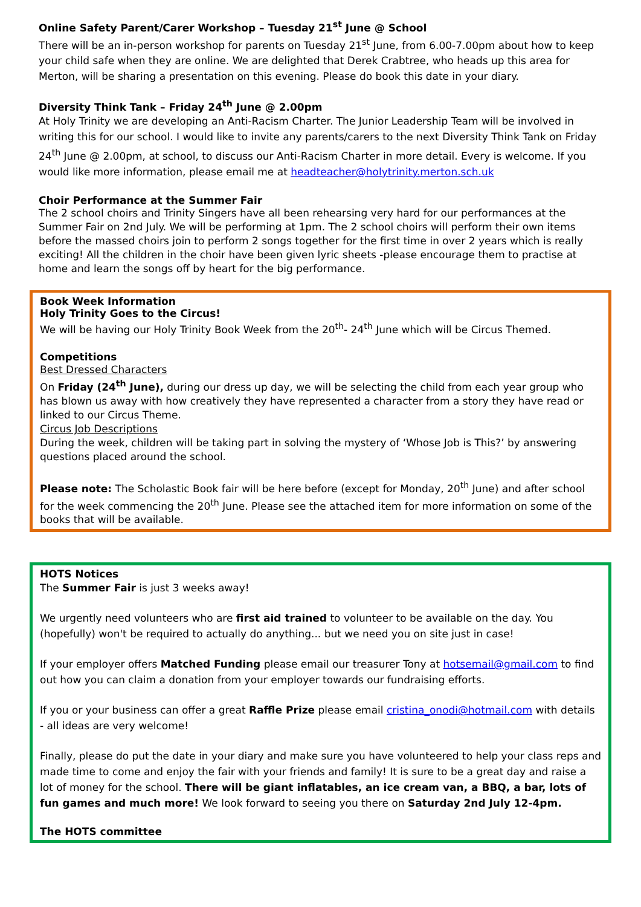Online Safety Parent/Carer Workshop – Tuesday 21<sup>st</sup> June @ School
There will be an in-person workshop for parents on Tuesday 21<sup>st</sup> June, from 6.00-7.00pm about how to keep your child safe when they are online. We are delighted that Derek Crabtree, who heads up this area for Merton, will be sharing a presentation on this evening. Please do book this date in your diary.
Diversity Think Tank – Friday 24<sup>th</sup> June @ 2.00pm
At Holy Trinity we are developing an Anti-Racism Charter. The Junior Leadership Team will be involved in writing this for our school. I would like to invite any parents/carers to the next Diversity Think Tank on Friday 24<sup>th</sup> June @ 2.00pm, at school, to discuss our Anti-Racism Charter in more detail. Every is welcome. If you would like more information, please email me at headteacher@holytrinity.merton.sch.uk
Choir Performance at the Summer Fair
The 2 school choirs and Trinity Singers have all been rehearsing very hard for our performances at the Summer Fair on 2nd July. We will be performing at 1pm. The 2 school choirs will perform their own items before the massed choirs join to perform 2 songs together for the first time in over 2 years which is really exciting! All the children in the choir have been given lyric sheets -please encourage them to practise at home and learn the songs off by heart for the big performance.
Book Week Information
Holy Trinity Goes to the Circus!
We will be having our Holy Trinity Book Week from the 20<sup>th</sup>- 24<sup>th</sup> June which will be Circus Themed.
Competitions
Best Dressed Characters
On Friday (24<sup>th</sup> June), during our dress up day, we will be selecting the child from each year group who has blown us away with how creatively they have represented a character from a story they have read or linked to our Circus Theme.
Circus Job Descriptions
During the week, children will be taking part in solving the mystery of ‘Whose Job is This?’ by answering questions placed around the school.
Please note: The Scholastic Book fair will be here before (except for Monday, 20<sup>th</sup> June) and after school for the week commencing the 20<sup>th</sup> June. Please see the attached item for more information on some of the books that will be available.
HOTS Notices
The Summer Fair is just 3 weeks away!
We urgently need volunteers who are first aid trained to volunteer to be available on the day. You (hopefully) won't be required to actually do anything... but we need you on site just in case!
If your employer offers Matched Funding please email our treasurer Tony at hotsemail@gmail.com to find out how you can claim a donation from your employer towards our fundraising efforts.
If you or your business can offer a great Raffle Prize please email cristina_onodi@hotmail.com with details - all ideas are very welcome!
Finally, please do put the date in your diary and make sure you have volunteered to help your class reps and made time to come and enjoy the fair with your friends and family! It is sure to be a great day and raise a lot of money for the school. There will be giant inflatables, an ice cream van, a BBQ, a bar, lots of fun games and much more! We look forward to seeing you there on Saturday 2nd July 12-4pm.
The HOTS committee